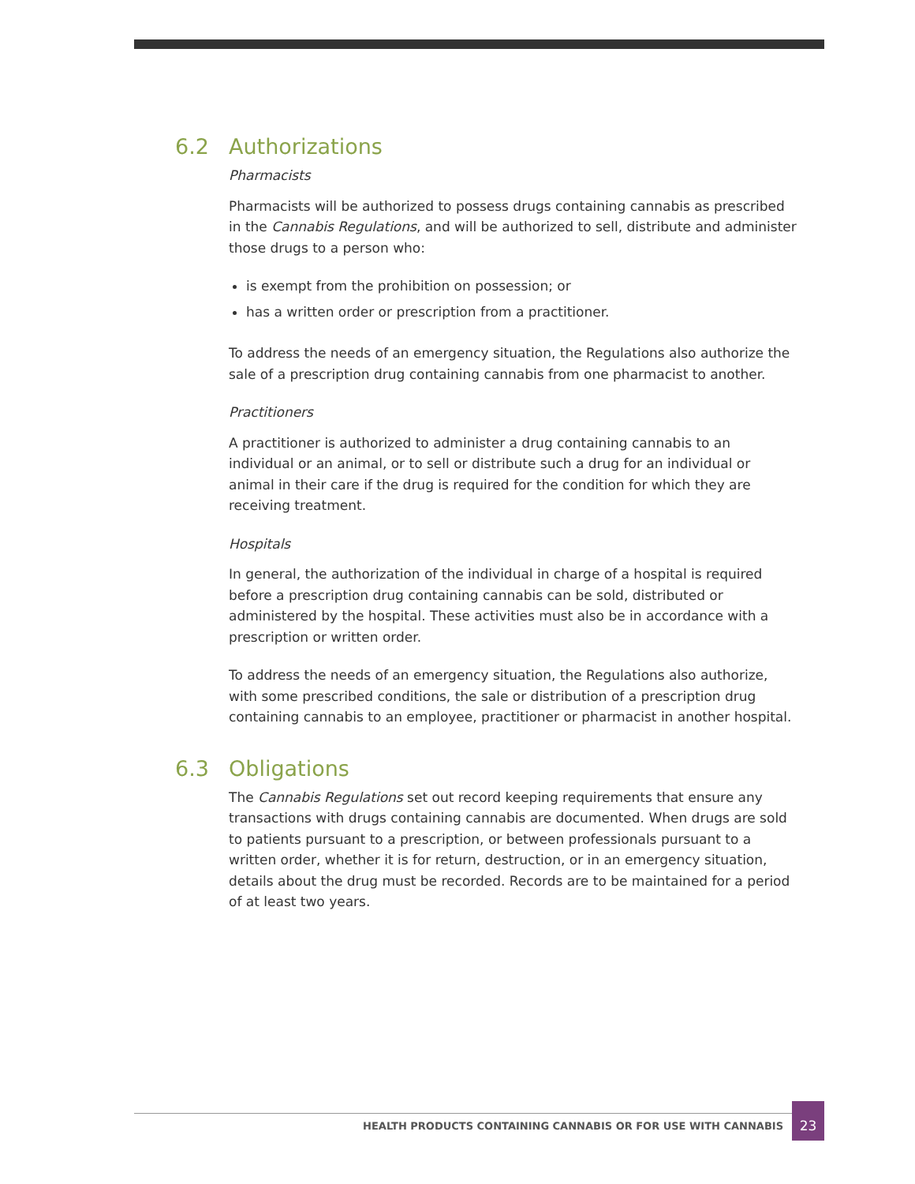6.2 Authorizations
Pharmacists
Pharmacists will be authorized to possess drugs containing cannabis as prescribed in the Cannabis Regulations, and will be authorized to sell, distribute and administer those drugs to a person who:
is exempt from the prohibition on possession; or
has a written order or prescription from a practitioner.
To address the needs of an emergency situation, the Regulations also authorize the sale of a prescription drug containing cannabis from one pharmacist to another.
Practitioners
A practitioner is authorized to administer a drug containing cannabis to an individual or an animal, or to sell or distribute such a drug for an individual or animal in their care if the drug is required for the condition for which they are receiving treatment.
Hospitals
In general, the authorization of the individual in charge of a hospital is required before a prescription drug containing cannabis can be sold, distributed or administered by the hospital. These activities must also be in accordance with a prescription or written order.
To address the needs of an emergency situation, the Regulations also authorize, with some prescribed conditions, the sale or distribution of a prescription drug containing cannabis to an employee, practitioner or pharmacist in another hospital.
6.3 Obligations
The Cannabis Regulations set out record keeping requirements that ensure any transactions with drugs containing cannabis are documented. When drugs are sold to patients pursuant to a prescription, or between professionals pursuant to a written order, whether it is for return, destruction, or in an emergency situation, details about the drug must be recorded. Records are to be maintained for a period of at least two years.
HEALTH PRODUCTS CONTAINING CANNABIS OR FOR USE WITH CANNABIS
23